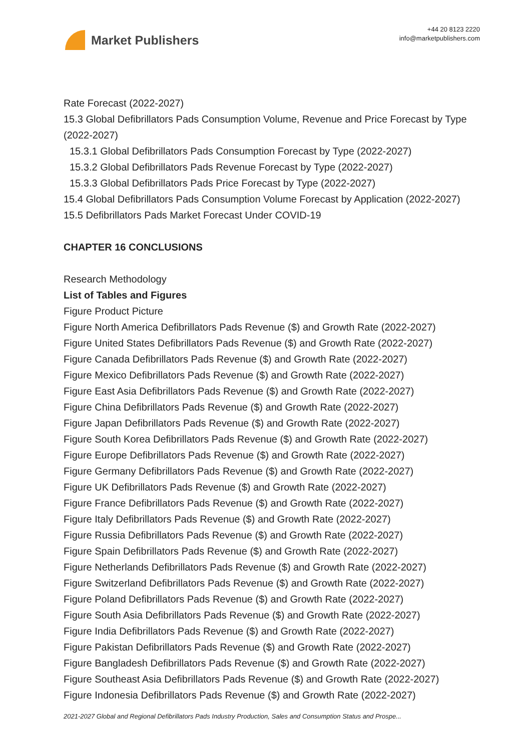Market Publishers
+44 20 8123 2220
info@marketpublishers.com
Rate Forecast (2022-2027)
15.3 Global Defibrillators Pads Consumption Volume, Revenue and Price Forecast by Type (2022-2027)
15.3.1 Global Defibrillators Pads Consumption Forecast by Type (2022-2027)
15.3.2 Global Defibrillators Pads Revenue Forecast by Type (2022-2027)
15.3.3 Global Defibrillators Pads Price Forecast by Type (2022-2027)
15.4 Global Defibrillators Pads Consumption Volume Forecast by Application (2022-2027)
15.5 Defibrillators Pads Market Forecast Under COVID-19
CHAPTER 16 CONCLUSIONS
Research Methodology
List of Tables and Figures
Figure Product Picture
Figure North America Defibrillators Pads Revenue ($) and Growth Rate (2022-2027)
Figure United States Defibrillators Pads Revenue ($) and Growth Rate (2022-2027)
Figure Canada Defibrillators Pads Revenue ($) and Growth Rate (2022-2027)
Figure Mexico Defibrillators Pads Revenue ($) and Growth Rate (2022-2027)
Figure East Asia Defibrillators Pads Revenue ($) and Growth Rate (2022-2027)
Figure China Defibrillators Pads Revenue ($) and Growth Rate (2022-2027)
Figure Japan Defibrillators Pads Revenue ($) and Growth Rate (2022-2027)
Figure South Korea Defibrillators Pads Revenue ($) and Growth Rate (2022-2027)
Figure Europe Defibrillators Pads Revenue ($) and Growth Rate (2022-2027)
Figure Germany Defibrillators Pads Revenue ($) and Growth Rate (2022-2027)
Figure UK Defibrillators Pads Revenue ($) and Growth Rate (2022-2027)
Figure France Defibrillators Pads Revenue ($) and Growth Rate (2022-2027)
Figure Italy Defibrillators Pads Revenue ($) and Growth Rate (2022-2027)
Figure Russia Defibrillators Pads Revenue ($) and Growth Rate (2022-2027)
Figure Spain Defibrillators Pads Revenue ($) and Growth Rate (2022-2027)
Figure Netherlands Defibrillators Pads Revenue ($) and Growth Rate (2022-2027)
Figure Switzerland Defibrillators Pads Revenue ($) and Growth Rate (2022-2027)
Figure Poland Defibrillators Pads Revenue ($) and Growth Rate (2022-2027)
Figure South Asia Defibrillators Pads Revenue ($) and Growth Rate (2022-2027)
Figure India Defibrillators Pads Revenue ($) and Growth Rate (2022-2027)
Figure Pakistan Defibrillators Pads Revenue ($) and Growth Rate (2022-2027)
Figure Bangladesh Defibrillators Pads Revenue ($) and Growth Rate (2022-2027)
Figure Southeast Asia Defibrillators Pads Revenue ($) and Growth Rate (2022-2027)
Figure Indonesia Defibrillators Pads Revenue ($) and Growth Rate (2022-2027)
2021-2027 Global and Regional Defibrillators Pads Industry Production, Sales and Consumption Status and Prospe...